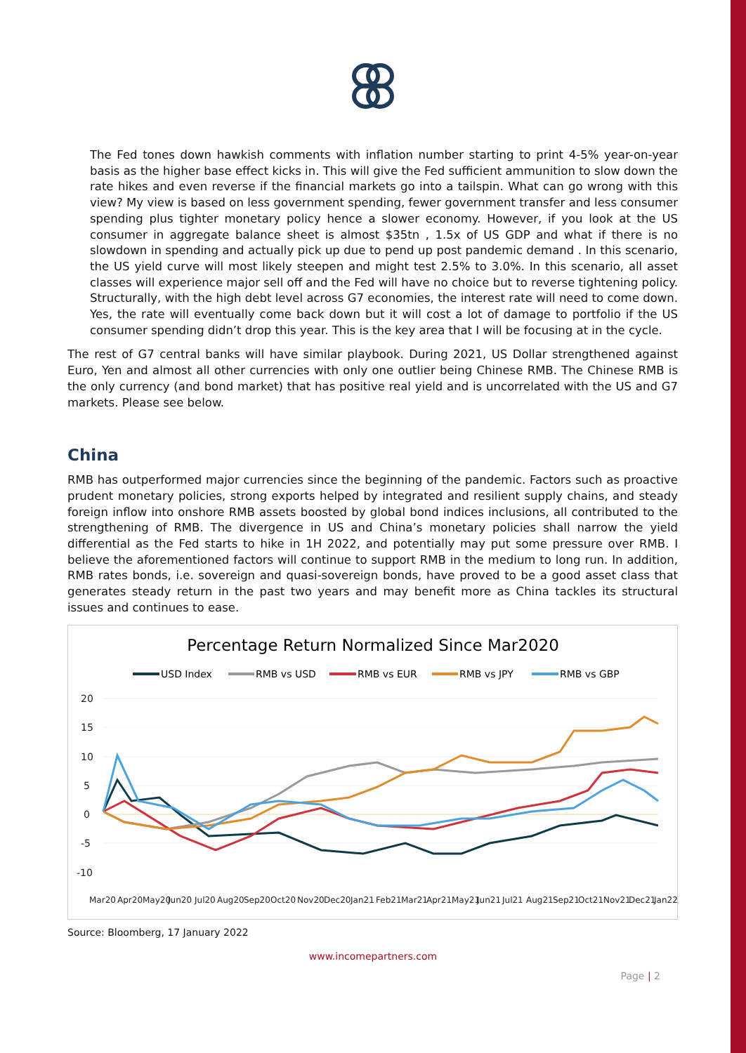The Fed tones down hawkish comments with inflation number starting to print 4-5% year-on-year basis as the higher base effect kicks in. This will give the Fed sufficient ammunition to slow down the rate hikes and even reverse if the financial markets go into a tailspin. What can go wrong with this view? My view is based on less government spending, fewer government transfer and less consumer spending plus tighter monetary policy hence a slower economy. However, if you look at the US consumer in aggregate balance sheet is almost $35tn , 1.5x of US GDP and what if there is no slowdown in spending and actually pick up due to pend up post pandemic demand . In this scenario, the US yield curve will most likely steepen and might test 2.5% to 3.0%. In this scenario, all asset classes will experience major sell off and the Fed will have no choice but to reverse tightening policy. Structurally, with the high debt level across G7 economies, the interest rate will need to come down. Yes, the rate will eventually come back down but it will cost a lot of damage to portfolio if the US consumer spending didn’t drop this year. This is the key area that I will be focusing at in the cycle.
The rest of G7 central banks will have similar playbook. During 2021, US Dollar strengthened against Euro, Yen and almost all other currencies with only one outlier being Chinese RMB. The Chinese RMB is the only currency (and bond market) that has positive real yield and is uncorrelated with the US and G7 markets. Please see below.
China
RMB has outperformed major currencies since the beginning of the pandemic. Factors such as proactive prudent monetary policies, strong exports helped by integrated and resilient supply chains, and steady foreign inflow into onshore RMB assets boosted by global bond indices inclusions, all contributed to the strengthening of RMB. The divergence in US and China’s monetary policies shall narrow the yield differential as the Fed starts to hike in 1H 2022, and potentially may put some pressure over RMB. I believe the aforementioned factors will continue to support RMB in the medium to long run. In addition, RMB rates bonds, i.e. sovereign and quasi-sovereign bonds, have proved to be a good asset class that generates steady return in the past two years and may benefit more as China tackles its structural issues and continues to ease.
Percentage Return Normalized Since Mar2020
USD Index
RMB vs USD
RMB vs EUR
RMB vs JPY
RMB vs GBP
20
15
10
5
0
-5
-10
Mar20
Apr20
May20
Jun20
Jul20
Aug20
Sep20
Oct20
Nov20
Dec20
Jan21
Feb21
Mar21
Apr21
May21
Jun21
Jul21
Aug21
Sep21
Oct21
Nov21
Dec21
Jan22
Source: Bloomberg, 17 January 2022
www.incomepartners.com
Page | 2